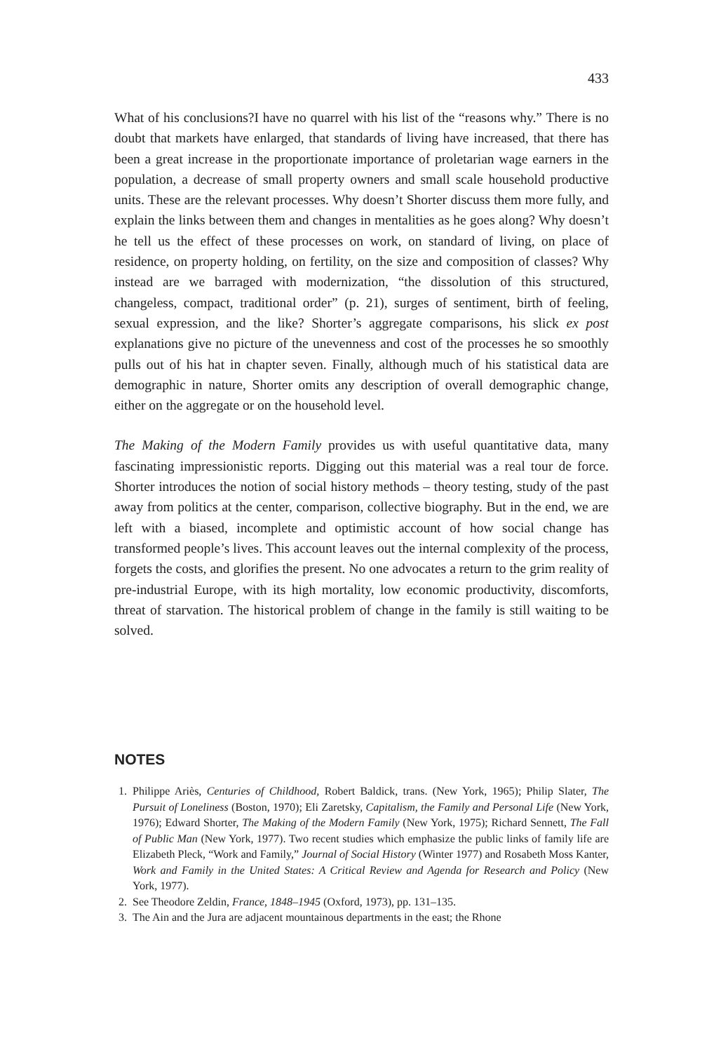433
What of his conclusions?I have no quarrel with his list of the “reasons why.” There is no doubt that markets have enlarged, that standards of living have increased, that there has been a great increase in the proportionate importance of proletarian wage earners in the population, a decrease of small property owners and small scale household productive units. These are the relevant processes. Why doesn’t Shorter discuss them more fully, and explain the links between them and changes in mentalities as he goes along? Why doesn’t he tell us the effect of these processes on work, on standard of living, on place of residence, on property holding, on fertility, on the size and composition of classes? Why instead are we barraged with modernization, “the dissolution of this structured, changeless, compact, traditional order” (p. 21), surges of sentiment, birth of feeling, sexual expression, and the like? Shorter’s aggregate comparisons, his slick ex post explanations give no picture of the unevenness and cost of the processes he so smoothly pulls out of his hat in chapter seven. Finally, although much of his statistical data are demographic in nature, Shorter omits any description of overall demographic change, either on the aggregate or on the household level.
The Making of the Modern Family provides us with useful quantitative data, many fascinating impressionistic reports. Digging out this material was a real tour de force. Shorter introduces the notion of social history methods – theory testing, study of the past away from politics at the center, comparison, collective biography. But in the end, we are left with a biased, incomplete and optimistic account of how social change has transformed people’s lives. This account leaves out the internal complexity of the process, forgets the costs, and glorifies the present. No one advocates a return to the grim reality of pre-industrial Europe, with its high mortality, low economic productivity, discomforts, threat of starvation. The historical problem of change in the family is still waiting to be solved.
NOTES
1. Philippe Ariès, Centuries of Childhood, Robert Baldick, trans. (New York, 1965); Philip Slater, The Pursuit of Loneliness (Boston, 1970); Eli Zaretsky, Capitalism, the Family and Personal Life (New York, 1976); Edward Shorter, The Making of the Modern Family (New York, 1975); Richard Sennett, The Fall of Public Man (New York, 1977). Two recent studies which emphasize the public links of family life are Elizabeth Pleck, “Work and Family,” Journal of Social History (Winter 1977) and Rosabeth Moss Kanter, Work and Family in the United States: A Critical Review and Agenda for Research and Policy (New York, 1977).
2. See Theodore Zeldin, France, 1848–1945 (Oxford, 1973), pp. 131–135.
3. The Ain and the Jura are adjacent mountainous departments in the east; the Rhone